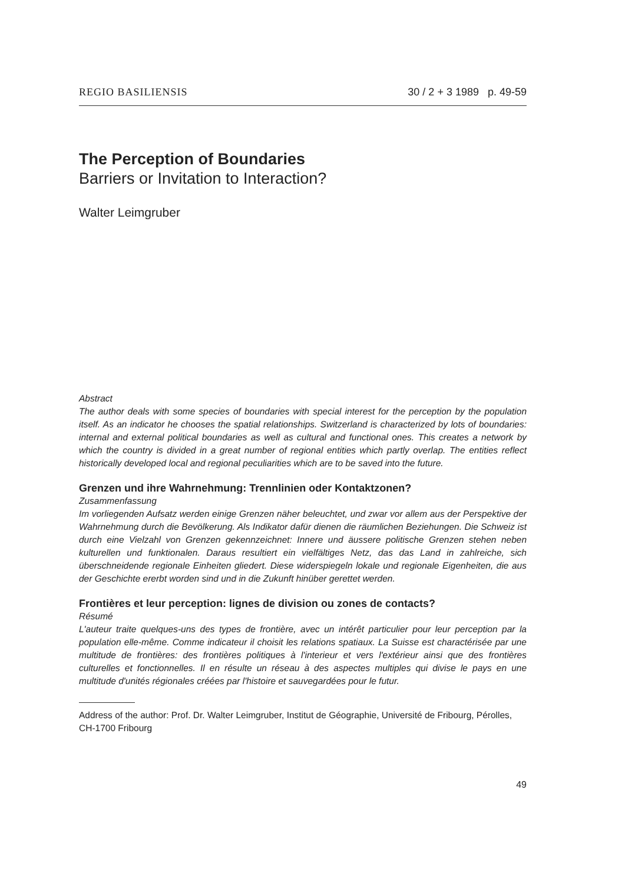REGIO BASILIENSIS 30 / 2 + 3 1989 p. 49-59
The Perception of Boundaries
Barriers or Invitation to Interaction?
Walter Leimgruber
Abstract
The author deals with some species of boundaries with special interest for the perception by the population itself. As an indicator he chooses the spatial relationships. Switzerland is characterized by lots of boundaries: internal and external political boundaries as well as cultural and functional ones. This creates a network by which the country is divided in a great number of regional entities which partly overlap. The entities reflect historically developed local and regional peculiarities which are to be saved into the future.
Grenzen und ihre Wahrnehmung: Trennlinien oder Kontaktzonen?
Zusammenfassung
Im vorliegenden Aufsatz werden einige Grenzen näher beleuchtet, und zwar vor allem aus der Perspektive der Wahrnehmung durch die Bevölkerung. Als Indikator dafür dienen die räumlichen Beziehungen. Die Schweiz ist durch eine Vielzahl von Grenzen gekennzeichnet: Innere und äussere politische Grenzen stehen neben kulturellen und funktionalen. Daraus resultiert ein vielfältiges Netz, das das Land in zahlreiche, sich überschneidende regionale Einheiten gliedert. Diese widerspiegeln lokale und regionale Eigenheiten, die aus der Geschichte ererbt worden sind und in die Zukunft hinüber gerettet werden.
Frontières et leur perception: lignes de division ou zones de contacts?
Résumé
L'auteur traite quelques-uns des types de frontière, avec un intérêt particulier pour leur perception par la population elle-même. Comme indicateur il choisit les relations spatiaux. La Suisse est charactérisée par une multitude de frontières: des frontières politiques à l'interieur et vers l'extérieur ainsi que des frontières culturelles et fonctionnelles. Il en résulte un réseau à des aspectes multiples qui divise le pays en une multitude d'unités régionales créées par l'histoire et sauvegardées pour le futur.
Address of the author: Prof. Dr. Walter Leimgruber, Institut de Géographie, Université de Fribourg, Pérolles, CH-1700 Fribourg
49